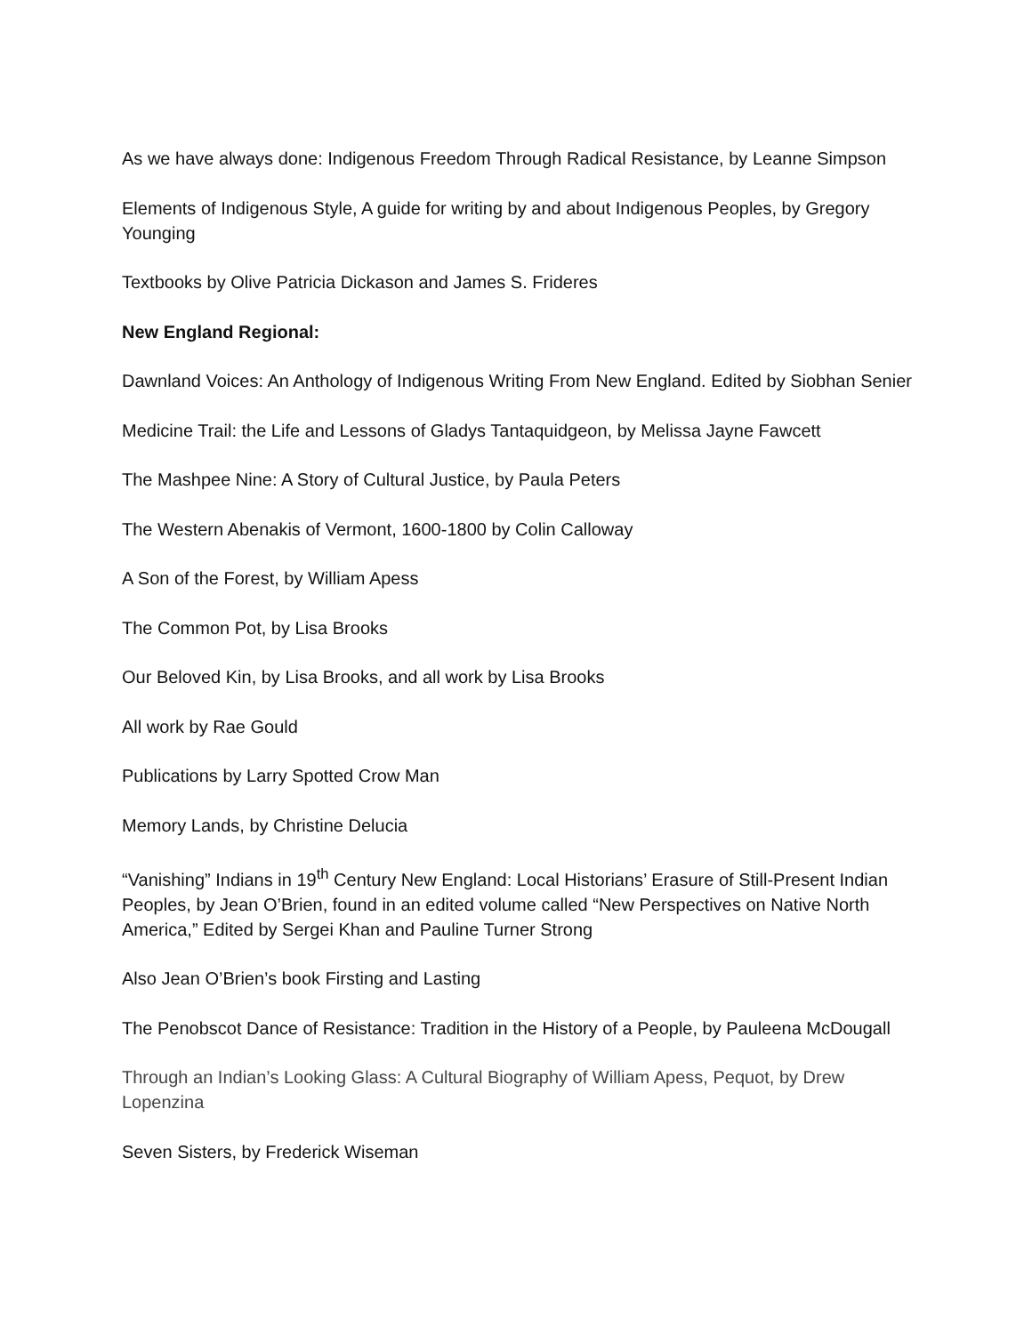As we have always done: Indigenous Freedom Through Radical Resistance, by Leanne Simpson
Elements of Indigenous Style, A guide for writing by and about Indigenous Peoples, by Gregory Younging
Textbooks by Olive Patricia Dickason and James S. Frideres
New England Regional:
Dawnland Voices: An Anthology of Indigenous Writing From New England. Edited by Siobhan Senier
Medicine Trail: the Life and Lessons of Gladys Tantaquidgeon, by Melissa Jayne Fawcett
The Mashpee Nine: A Story of Cultural Justice, by Paula Peters
The Western Abenakis of Vermont, 1600-1800 by Colin Calloway
A Son of the Forest, by William Apess
The Common Pot, by Lisa Brooks
Our Beloved Kin, by Lisa Brooks, and all work by Lisa Brooks
All work by Rae Gould
Publications by Larry Spotted Crow Man
Memory Lands, by Christine Delucia
“Vanishing” Indians in 19<sup>th</sup> Century New England: Local Historians’ Erasure of Still-Present Indian Peoples, by Jean O’Brien, found in an edited volume called “New Perspectives on Native North America,” Edited by Sergei Khan and Pauline Turner Strong
Also Jean O’Brien’s book Firsting and Lasting
The Penobscot Dance of Resistance: Tradition in the History of a People, by Pauleena McDougall
Through an Indian’s Looking Glass: A Cultural Biography of William Apess, Pequot, by Drew Lopenzina
Seven Sisters, by Frederick Wiseman